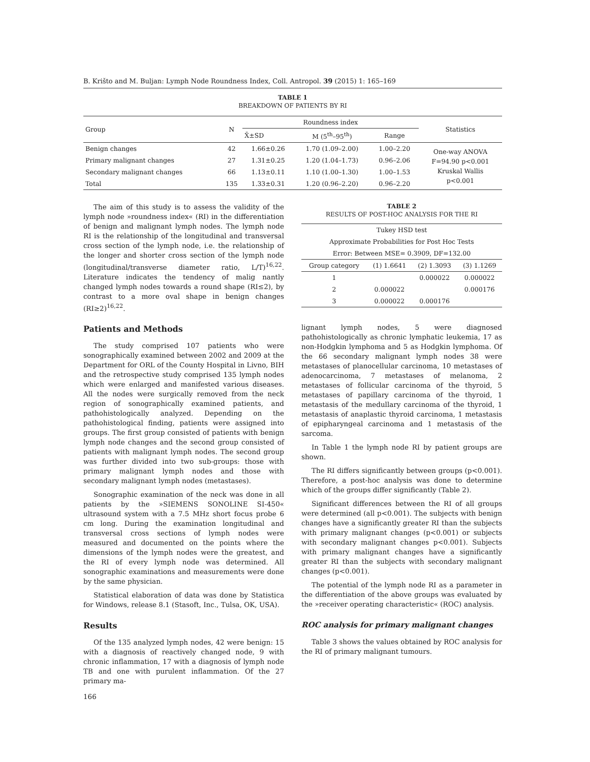B. Krišto and M. Buljan: Lymph Node Roundness Index, Coll. Antropol. 39 (2015) 1: 165–169
TABLE 1
BREAKDOWN OF PATIENTS BY RI
| Group | N | Roundness index | | | Statistics |
| --- | --- | --- | --- | --- | --- |
| | | X̄±SD | M (5<sup>th</sup>–95<sup>th</sup>) | Range | |
| Benign changes | 42 | 1.66±0.26 | 1.70 (1.09–2.00) | 1.00–2.20 | One-way ANOVA F=94.90 p<0.001 Kruskal Wallis p<0.001 |
| Primary malignant changes | 27 | 1.31±0.25 | 1.20 (1.04–1.73) | 0.96–2.06 | |
| Secondary malignant changes | 66 | 1.13±0.11 | 1.10 (1.00–1.30) | 1.00–1.53 | |
| Total | 135 | 1.33±0.31 | 1.20 (0.96–2.20) | 0.96–2.20 | |
The aim of this study is to assess the validity of the lymph node »roundness index« (RI) in the differentiation of benign and malignant lymph nodes. The lymph node RI is the relationship of the longitudinal and transversal cross section of the lymph node, i.e. the relationship of the longer and shorter cross section of the lymph node (longitudinal/transverse diameter ratio, L/T)<sup>16,22</sup>. Literature indicates the tendency of malig nantly changed lymph nodes towards a round shape (RI≤2), by contrast to a more oval shape in benign changes (RI≥2)<sup>16,22</sup>.
Patients and Methods
The study comprised 107 patients who were sonographically examined between 2002 and 2009 at the Department for ORL of the County Hospital in Livno, BIH and the retrospective study comprised 135 lymph nodes which were enlarged and manifested various diseases. All the nodes were surgically removed from the neck region of sonographically examined patients, and pathohistologically analyzed. Depending on the pathohistological finding, patients were assigned into groups. The first group consisted of patients with benign lymph node changes and the second group consisted of patients with malignant lymph nodes. The second group was further divided into two sub-groups: those with primary malignant lymph nodes and those with secondary malignant lymph nodes (metastases).
Sonographic examination of the neck was done in all patients by the »SIEMENS SONOLINE SI-450« ultrasound system with a 7.5 MHz short focus probe 6 cm long. During the examination longitudinal and transversal cross sections of lymph nodes were measured and documented on the points where the dimensions of the lymph nodes were the greatest, and the RI of every lymph node was determined. All sonographic examinations and measurements were done by the same physician.
Statistical elaboration of data was done by Statistica for Windows, release 8.1 (Stasoft, Inc., Tulsa, OK, USA).
Results
Of the 135 analyzed lymph nodes, 42 were benign: 15 with a diagnosis of reactively changed node, 9 with chronic inflammation, 17 with a diagnosis of lymph node TB and one with purulent inflammation. Of the 27 primary ma-
166
TABLE 2
RESULTS OF POST-HOC ANALYSIS FOR THE RI
| Tukey HSD test | | | |
| Approximate Probabilities for Post Hoc Tests | | | |
| Error: Between MSE= 0.3909, DF=132.00 | | | |
| Group category | (1) 1.6641 | (2) 1.3093 | (3) 1.1269 |
| 1 | | 0.000022 | 0.000022 |
| 2 | 0.000022 | | 0.000176 |
| 3 | 0.000022 | 0.000176 | |
lignant lymph nodes, 5 were diagnosed pathohistologically as chronic lymphatic leukemia, 17 as non-Hodgkin lymphoma and 5 as Hodgkin lymphoma. Of the 66 secondary malignant lymph nodes 38 were metastases of planocellular carcinoma, 10 metastases of adenocarcinoma, 7 metastases of melanoma, 2 metastases of follicular carcinoma of the thyroid, 5 metastases of papillary carcinoma of the thyroid, 1 metastasis of the medullary carcinoma of the thyroid, 1 metastasis of anaplastic thyroid carcinoma, 1 metastasis of epipharyngeal carcinoma and 1 metastasis of the sarcoma.
In Table 1 the lymph node RI by patient groups are shown.
The RI differs significantly between groups (p<0.001). Therefore, a post-hoc analysis was done to determine which of the groups differ significantly (Table 2).
Significant differences between the RI of all groups were determined (all p<0.001). The subjects with benign changes have a significantly greater RI than the subjects with primary malignant changes (p<0.001) or subjects with secondary malignant changes p<0.001). Subjects with primary malignant changes have a significantly greater RI than the subjects with secondary malignant changes (p<0.001).
The potential of the lymph node RI as a parameter in the differentiation of the above groups was evaluated by the »receiver operating characteristic« (ROC) analysis.
ROC analysis for primary malignant changes
Table 3 shows the values obtained by ROC analysis for the RI of primary malignant tumours.